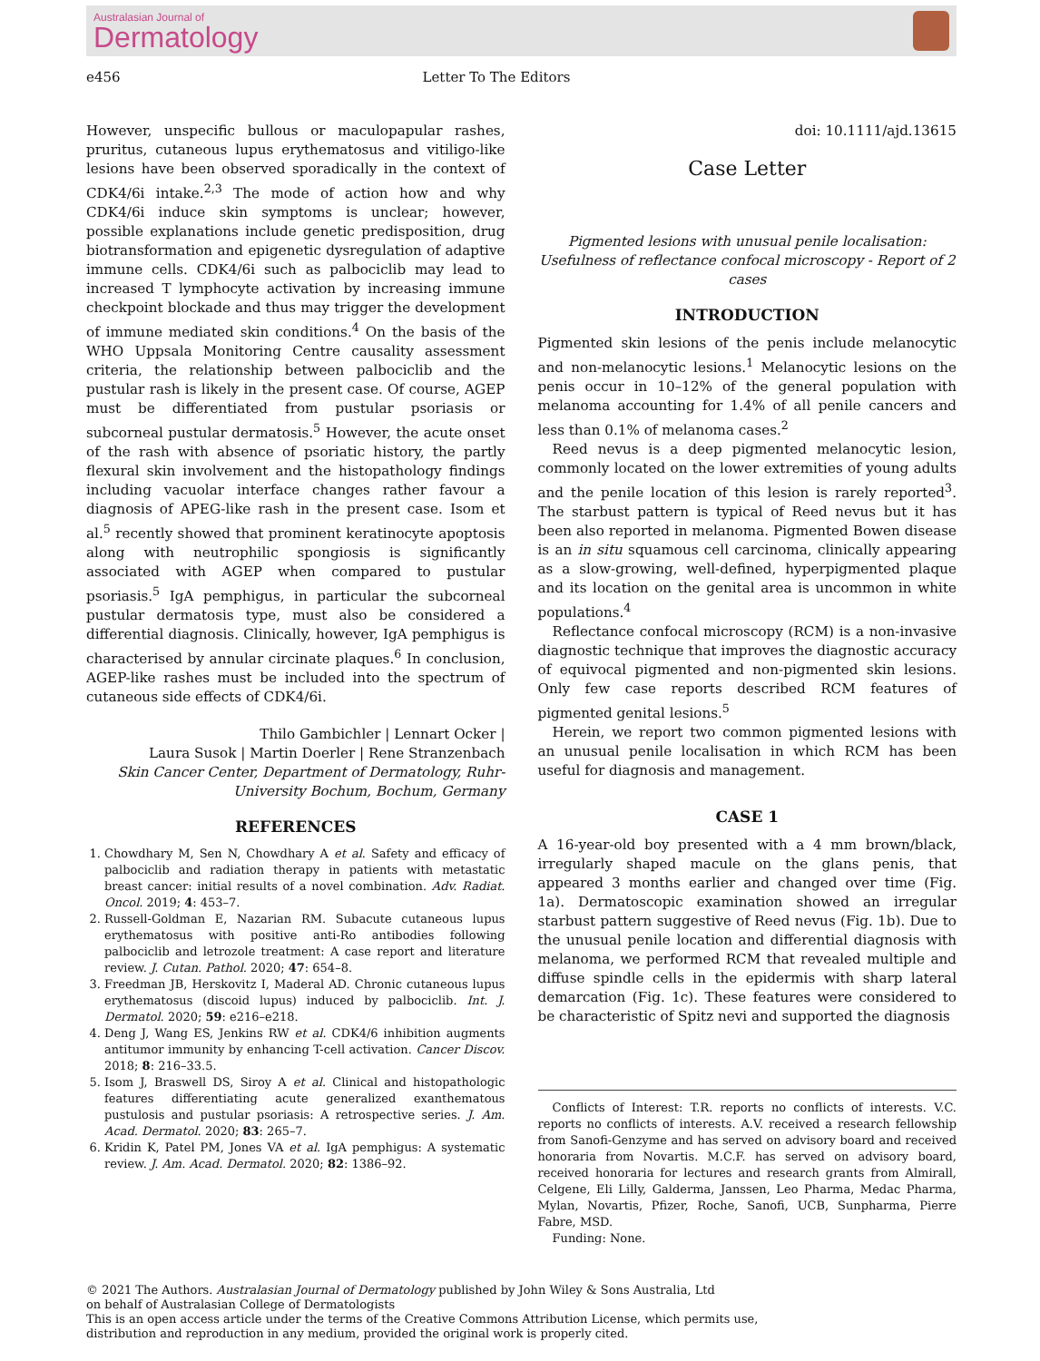Australasian Journal of
Dermatology
e456 Letter To The Editors
However, unspecific bullous or maculopapular rashes, pruritus, cutaneous lupus erythematosus and vitiligo-like lesions have been observed sporadically in the context of CDK4/6i intake.<sup>2,3</sup> The mode of action how and why CDK4/6i induce skin symptoms is unclear; however, possible explanations include genetic predisposition, drug biotransformation and epigenetic dysregulation of adaptive immune cells. CDK4/6i such as palbociclib may lead to increased T lymphocyte activation by increasing immune checkpoint blockade and thus may trigger the development of immune mediated skin conditions.<sup>4</sup> On the basis of the WHO Uppsala Monitoring Centre causality assessment criteria, the relationship between palbociclib and the pustular rash is likely in the present case. Of course, AGEP must be differentiated from pustular psoriasis or subcorneal pustular dermatosis.<sup>5</sup> However, the acute onset of the rash with absence of psoriatic history, the partly flexural skin involvement and the histopathology findings including vacuolar interface changes rather favour a diagnosis of APEG-like rash in the present case. Isom et al.<sup>5</sup> recently showed that prominent keratinocyte apoptosis along with neutrophilic spongiosis is significantly associated with AGEP when compared to pustular psoriasis.<sup>5</sup> IgA pemphigus, in particular the subcorneal pustular dermatosis type, must also be considered a differential diagnosis. Clinically, however, IgA pemphigus is characterised by annular circinate plaques.<sup>6</sup> In conclusion, AGEP-like rashes must be included into the spectrum of cutaneous side effects of CDK4/6i.
Thilo Gambichler | Lennart Ocker |
Laura Susok | Martin Doerler | Rene Stranzenbach
Skin Cancer Center, Department of Dermatology, Ruhr-University Bochum, Bochum, Germany
REFERENCES
1. Chowdhary M, Sen N, Chowdhary A et al. Safety and efficacy of palbociclib and radiation therapy in patients with metastatic breast cancer: initial results of a novel combination. Adv. Radiat. Oncol. 2019; 4: 453–7.
2. Russell-Goldman E, Nazarian RM. Subacute cutaneous lupus erythematosus with positive anti-Ro antibodies following palbociclib and letrozole treatment: A case report and literature review. J. Cutan. Pathol. 2020; 47: 654–8.
3. Freedman JB, Herskovitz I, Maderal AD. Chronic cutaneous lupus erythematosus (discoid lupus) induced by palbociclib. Int. J. Dermatol. 2020; 59: e216–e218.
4. Deng J, Wang ES, Jenkins RW et al. CDK4/6 inhibition augments antitumor immunity by enhancing T-cell activation. Cancer Discov. 2018; 8: 216–33.5.
5. Isom J, Braswell DS, Siroy A et al. Clinical and histopathologic features differentiating acute generalized exanthematous pustulosis and pustular psoriasis: A retrospective series. J. Am. Acad. Dermatol. 2020; 83: 265–7.
6. Kridin K, Patel PM, Jones VA et al. IgA pemphigus: A systematic review. J. Am. Acad. Dermatol. 2020; 82: 1386–92.
doi: 10.1111/ajd.13615
Case Letter
Pigmented lesions with unusual penile localisation: Usefulness of reflectance confocal microscopy - Report of 2 cases
INTRODUCTION
Pigmented skin lesions of the penis include melanocytic and non-melanocytic lesions.<sup>1</sup> Melanocytic lesions on the penis occur in 10–12% of the general population with melanoma accounting for 1.4% of all penile cancers and less than 0.1% of melanoma cases.<sup>2</sup>
Reed nevus is a deep pigmented melanocytic lesion, commonly located on the lower extremities of young adults and the penile location of this lesion is rarely reported<sup>3</sup>. The starbust pattern is typical of Reed nevus but it has been also reported in melanoma. Pigmented Bowen disease is an in situ squamous cell carcinoma, clinically appearing as a slow-growing, well-defined, hyperpigmented plaque and its location on the genital area is uncommon in white populations.<sup>4</sup>
Reflectance confocal microscopy (RCM) is a non-invasive diagnostic technique that improves the diagnostic accuracy of equivocal pigmented and non-pigmented skin lesions. Only few case reports described RCM features of pigmented genital lesions.<sup>5</sup>
Herein, we report two common pigmented lesions with an unusual penile localisation in which RCM has been useful for diagnosis and management.
CASE 1
A 16-year-old boy presented with a 4 mm brown/black, irregularly shaped macule on the glans penis, that appeared 3 months earlier and changed over time (Fig. 1a). Dermatoscopic examination showed an irregular starbust pattern suggestive of Reed nevus (Fig. 1b). Due to the unusual penile location and differential diagnosis with melanoma, we performed RCM that revealed multiple and diffuse spindle cells in the epidermis with sharp lateral demarcation (Fig. 1c). These features were considered to be characteristic of Spitz nevi and supported the diagnosis
Conflicts of Interest: T.R. reports no conflicts of interests. V.C. reports no conflicts of interests. A.V. received a research fellowship from Sanofi-Genzyme and has served on advisory board and received honoraria from Novartis. M.C.F. has served on advisory board, received honoraria for lectures and research grants from Almirall, Celgene, Eli Lilly, Galderma, Janssen, Leo Pharma, Medac Pharma, Mylan, Novartis, Pfizer, Roche, Sanofi, UCB, Sunpharma, Pierre Fabre, MSD.
Funding: None.
© 2021 The Authors. Australasian Journal of Dermatology published by John Wiley & Sons Australia, Ltd
on behalf of Australasian College of Dermatologists
This is an open access article under the terms of the Creative Commons Attribution License, which permits use,
distribution and reproduction in any medium, provided the original work is properly cited.